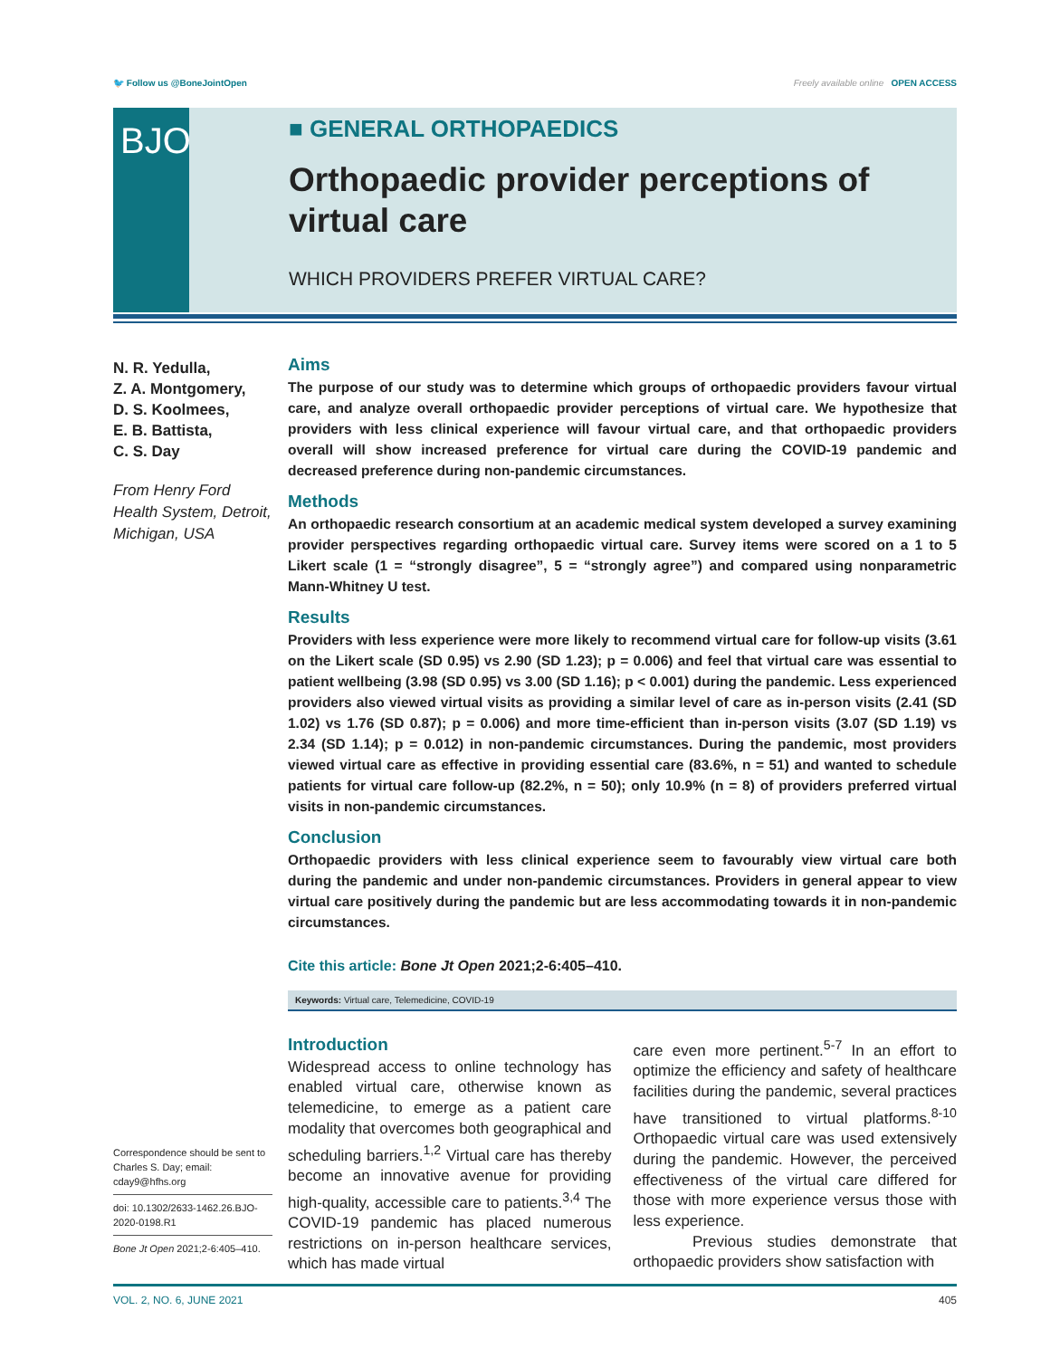🐦 Follow us @BoneJointOpen Freely available online OPEN ACCESS
BJO
■ GENERAL ORTHOPAEDICS
Orthopaedic provider perceptions of virtual care
WHICH PROVIDERS PREFER VIRTUAL CARE?
N. R. Yedulla,
Z. A. Montgomery,
D. S. Koolmees,
E. B. Battista,
C. S. Day
From Henry Ford Health System, Detroit, Michigan, USA
Aims
The purpose of our study was to determine which groups of orthopaedic providers favour virtual care, and analyze overall orthopaedic provider perceptions of virtual care. We hypothesize that providers with less clinical experience will favour virtual care, and that orthopaedic providers overall will show increased preference for virtual care during the COVID-19 pandemic and decreased preference during non-pandemic circumstances.
Methods
An orthopaedic research consortium at an academic medical system developed a survey examining provider perspectives regarding orthopaedic virtual care. Survey items were scored on a 1 to 5 Likert scale (1 = “strongly disagree”, 5 = “strongly agree”) and compared using nonparametric Mann-Whitney U test.
Results
Providers with less experience were more likely to recommend virtual care for follow-up visits (3.61 on the Likert scale (SD 0.95) vs 2.90 (SD 1.23); p = 0.006) and feel that virtual care was essential to patient wellbeing (3.98 (SD 0.95) vs 3.00 (SD 1.16); p < 0.001) during the pandemic. Less experienced providers also viewed virtual visits as providing a similar level of care as in-person visits (2.41 (SD 1.02) vs 1.76 (SD 0.87); p = 0.006) and more time-efficient than in-person visits (3.07 (SD 1.19) vs 2.34 (SD 1.14); p = 0.012) in non-pandemic circumstances. During the pandemic, most providers viewed virtual care as effective in providing essential care (83.6%, n = 51) and wanted to schedule patients for virtual care follow-up (82.2%, n = 50); only 10.9% (n = 8) of providers preferred virtual visits in non-pandemic circumstances.
Conclusion
Orthopaedic providers with less clinical experience seem to favourably view virtual care both during the pandemic and under non-pandemic circumstances. Providers in general appear to view virtual care positively during the pandemic but are less accommodating towards it in non-pandemic circumstances.
Cite this article: Bone Jt Open 2021;2-6:405–410.
Keywords: Virtual care, Telemedicine, COVID-19
Introduction
Widespread access to online technology has enabled virtual care, otherwise known as telemedicine, to emerge as a patient care modality that overcomes both geographical and scheduling barriers.<sup>1,2</sup> Virtual care has thereby become an innovative avenue for providing high-quality, accessible care to patients.<sup>3,4</sup> The COVID-19 pandemic has placed numerous restrictions on in-person healthcare services, which has made virtual
care even more pertinent.<sup>5-7</sup> In an effort to optimize the efficiency and safety of healthcare facilities during the pandemic, several practices have transitioned to virtual platforms.<sup>8-10</sup> Orthopaedic virtual care was used extensively during the pandemic. However, the perceived effectiveness of the virtual care differed for those with more experience versus those with less experience.
Previous studies demonstrate that orthopaedic providers show satisfaction with
Correspondence should be sent to Charles S. Day; email: cday9@hfhs.org
doi: 10.1302/2633-1462.26.BJO-2020-0198.R1
Bone Jt Open 2021;2-6:405–410.
VOL. 2, NO. 6, JUNE 2021 405